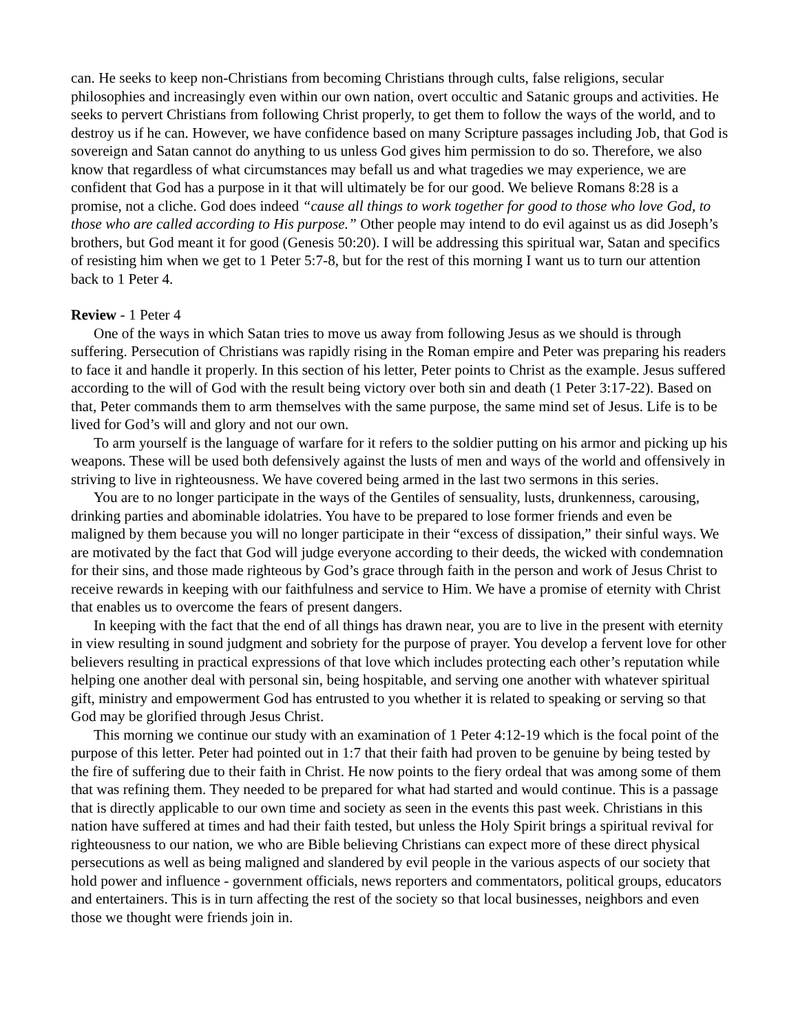can. He seeks to keep non-Christians from becoming Christians through cults, false religions, secular philosophies and increasingly even within our own nation, overt occultic and Satanic groups and activities. He seeks to pervert Christians from following Christ properly, to get them to follow the ways of the world, and to destroy us if he can. However, we have confidence based on many Scripture passages including Job, that God is sovereign and Satan cannot do anything to us unless God gives him permission to do so. Therefore, we also know that regardless of what circumstances may befall us and what tragedies we may experience, we are confident that God has a purpose in it that will ultimately be for our good. We believe Romans 8:28 is a promise, not a cliche. God does indeed “cause all things to work together for good to those who love God, to those who are called according to His purpose.” Other people may intend to do evil against us as did Joseph’s brothers, but God meant it for good (Genesis 50:20). I will be addressing this spiritual war, Satan and specifics of resisting him when we get to 1 Peter 5:7-8, but for the rest of this morning I want us to turn our attention back to 1 Peter 4.
Review - 1 Peter 4
One of the ways in which Satan tries to move us away from following Jesus as we should is through suffering. Persecution of Christians was rapidly rising in the Roman empire and Peter was preparing his readers to face it and handle it properly. In this section of his letter, Peter points to Christ as the example. Jesus suffered according to the will of God with the result being victory over both sin and death (1 Peter 3:17-22). Based on that, Peter commands them to arm themselves with the same purpose, the same mind set of Jesus. Life is to be lived for God’s will and glory and not our own.
To arm yourself is the language of warfare for it refers to the soldier putting on his armor and picking up his weapons. These will be used both defensively against the lusts of men and ways of the world and offensively in striving to live in righteousness. We have covered being armed in the last two sermons in this series.
You are to no longer participate in the ways of the Gentiles of sensuality, lusts, drunkenness, carousing, drinking parties and abominable idolatries. You have to be prepared to lose former friends and even be maligned by them because you will no longer participate in their “excess of dissipation,” their sinful ways. We are motivated by the fact that God will judge everyone according to their deeds, the wicked with condemnation for their sins, and those made righteous by God’s grace through faith in the person and work of Jesus Christ to receive rewards in keeping with our faithfulness and service to Him. We have a promise of eternity with Christ that enables us to overcome the fears of present dangers.
In keeping with the fact that the end of all things has drawn near, you are to live in the present with eternity in view resulting in sound judgment and sobriety for the purpose of prayer. You develop a fervent love for other believers resulting in practical expressions of that love which includes protecting each other’s reputation while helping one another deal with personal sin, being hospitable, and serving one another with whatever spiritual gift, ministry and empowerment God has entrusted to you whether it is related to speaking or serving so that God may be glorified through Jesus Christ.
This morning we continue our study with an examination of 1 Peter 4:12-19 which is the focal point of the purpose of this letter. Peter had pointed out in 1:7 that their faith had proven to be genuine by being tested by the fire of suffering due to their faith in Christ. He now points to the fiery ordeal that was among some of them that was refining them. They needed to be prepared for what had started and would continue. This is a passage that is directly applicable to our own time and society as seen in the events this past week. Christians in this nation have suffered at times and had their faith tested, but unless the Holy Spirit brings a spiritual revival for righteousness to our nation, we who are Bible believing Christians can expect more of these direct physical persecutions as well as being maligned and slandered by evil people in the various aspects of our society that hold power and influence - government officials, news reporters and commentators, political groups, educators and entertainers. This is in turn affecting the rest of the society so that local businesses, neighbors and even those we thought were friends join in.